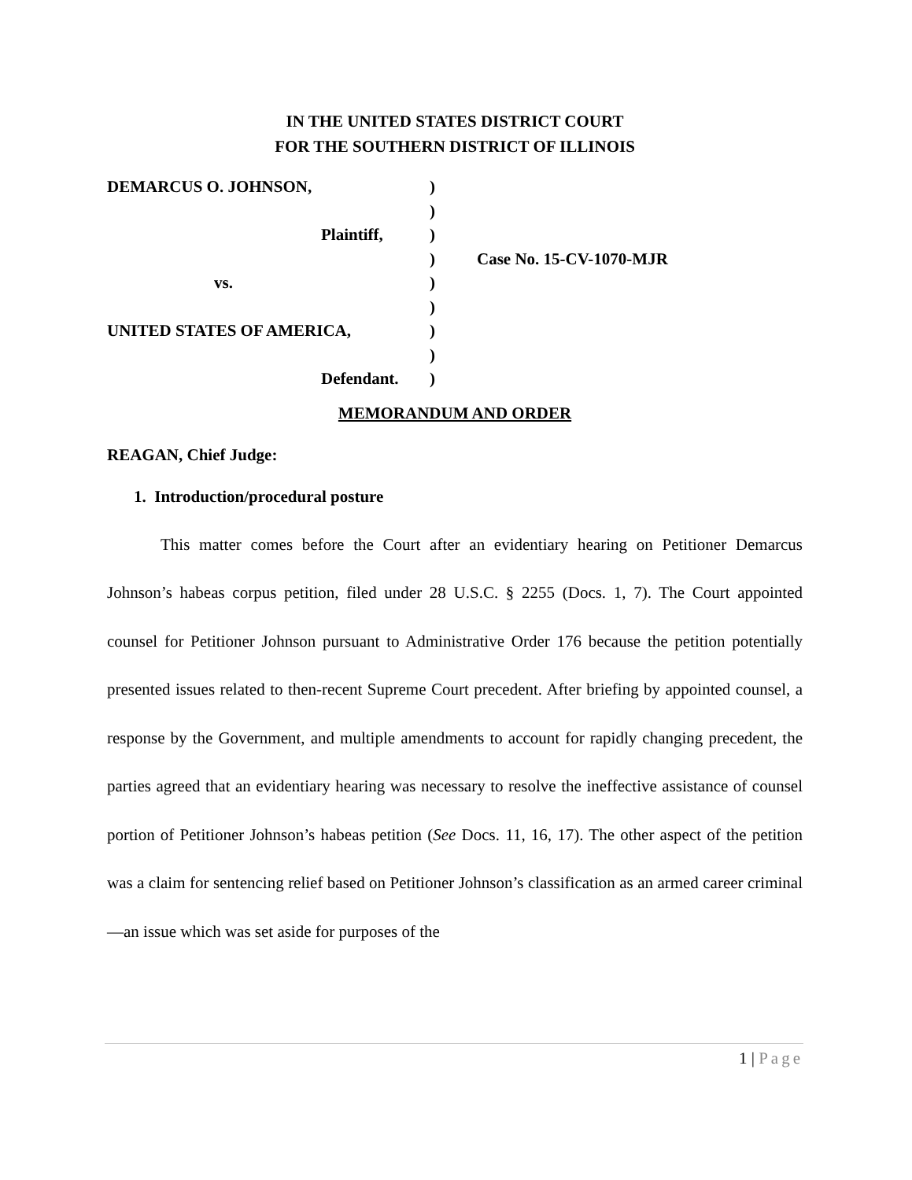IN THE UNITED STATES DISTRICT COURT
FOR THE SOUTHERN DISTRICT OF ILLINOIS
DEMARCUS O. JOHNSON, )
)
Plaintiff, )
) Case No. 15-CV-1070-MJR
vs. )
)
UNITED STATES OF AMERICA, )
)
Defendant. )
MEMORANDUM AND ORDER
REAGAN, Chief Judge:
1. Introduction/procedural posture
This matter comes before the Court after an evidentiary hearing on Petitioner Demarcus Johnson’s habeas corpus petition, filed under 28 U.S.C. § 2255 (Docs. 1, 7). The Court appointed counsel for Petitioner Johnson pursuant to Administrative Order 176 because the petition potentially presented issues related to then-recent Supreme Court precedent. After briefing by appointed counsel, a response by the Government, and multiple amendments to account for rapidly changing precedent, the parties agreed that an evidentiary hearing was necessary to resolve the ineffective assistance of counsel portion of Petitioner Johnson’s habeas petition (See Docs. 11, 16, 17). The other aspect of the petition was a claim for sentencing relief based on Petitioner Johnson’s classification as an armed career criminal—an issue which was set aside for purposes of the
1 | Page